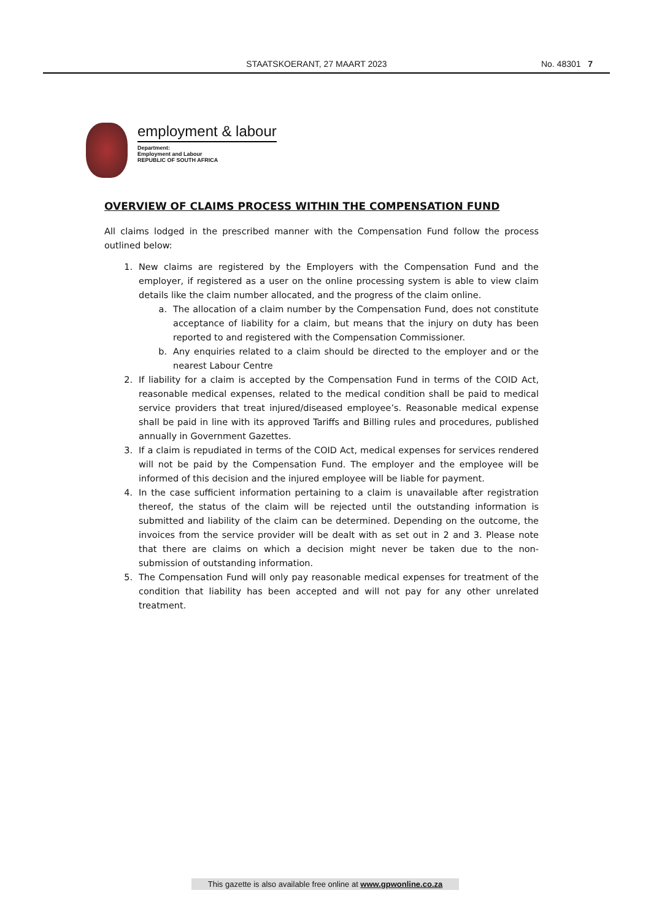STAATSKOERANT, 27 MAART 2023 No. 48301 7
employment & labour
Department:
Employment and Labour
REPUBLIC OF SOUTH AFRICA
OVERVIEW OF CLAIMS PROCESS WITHIN THE COMPENSATION FUND
All claims lodged in the prescribed manner with the Compensation Fund follow the process outlined below:
1. New claims are registered by the Employers with the Compensation Fund and the employer, if registered as a user on the online processing system is able to view claim details like the claim number allocated, and the progress of the claim online.
a. The allocation of a claim number by the Compensation Fund, does not constitute acceptance of liability for a claim, but means that the injury on duty has been reported to and registered with the Compensation Commissioner.
b. Any enquiries related to a claim should be directed to the employer and or the nearest Labour Centre
2. If liability for a claim is accepted by the Compensation Fund in terms of the COID Act, reasonable medical expenses, related to the medical condition shall be paid to medical service providers that treat injured/diseased employee’s. Reasonable medical expense shall be paid in line with its approved Tariffs and Billing rules and procedures, published annually in Government Gazettes.
3. If a claim is repudiated in terms of the COID Act, medical expenses for services rendered will not be paid by the Compensation Fund. The employer and the employee will be informed of this decision and the injured employee will be liable for payment.
4. In the case sufficient information pertaining to a claim is unavailable after registration thereof, the status of the claim will be rejected until the outstanding information is submitted and liability of the claim can be determined. Depending on the outcome, the invoices from the service provider will be dealt with as set out in 2 and 3. Please note that there are claims on which a decision might never be taken due to the non-submission of outstanding information.
5. The Compensation Fund will only pay reasonable medical expenses for treatment of the condition that liability has been accepted and will not pay for any other unrelated treatment.
This gazette is also available free online at www.gpwonline.co.za